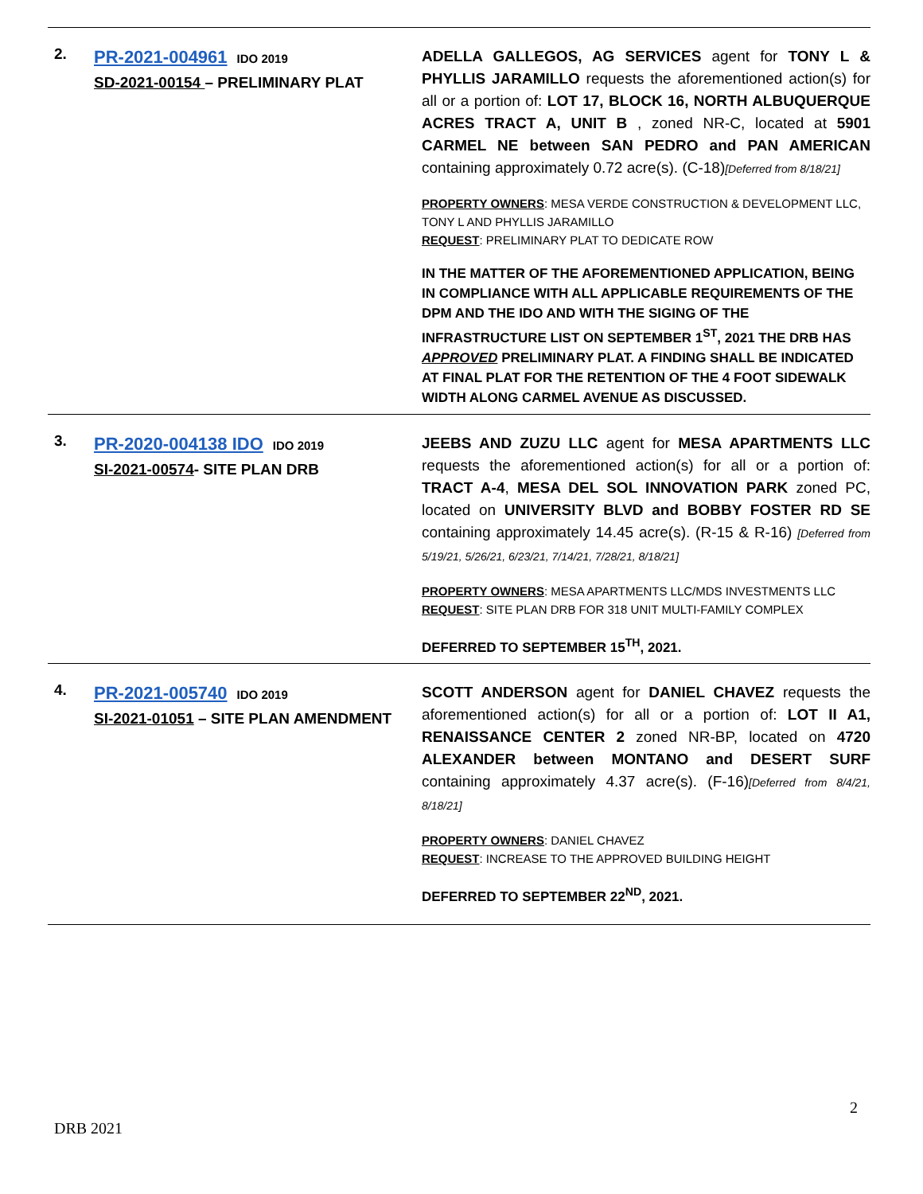| 2. | PR-2021-004961 IDO 2019 SD-2021-00154 – PRELIMINARY PLAT | ADELLA GALLEGOS, AG SERVICES agent for TONY L & PHYLLIS JARAMILLO requests the aforementioned action(s) for all or a portion of: LOT 17, BLOCK 16, NORTH ALBUQUERQUE ACRES TRACT A, UNIT B , zoned NR-C, located at 5901 CARMEL NE between SAN PEDRO and PAN AMERICAN containing approximately 0.72 acre(s). (C-18) [Deferred from 8/18/21] PROPERTY OWNERS : MESA VERDE CONSTRUCTION & DEVELOPMENT LLC, TONY L AND PHYLLIS JARAMILLO REQUEST : PRELIMINARY PLAT TO DEDICATE ROW IN THE MATTER OF THE AFOREMENTIONED APPLICATION, BEING IN COMPLIANCE WITH ALL APPLICABLE REQUIREMENTS OF THE DPM AND THE IDO AND WITH THE SIGING OF THE INFRASTRUCTURE LIST ON SEPTEMBER 1<sup>ST</sup>, 2021 THE DRB HAS APPROVED PRELIMINARY PLAT. A FINDING SHALL BE INDICATED AT FINAL PLAT FOR THE RETENTION OF THE 4 FOOT SIDEWALK WIDTH ALONG CARMEL AVENUE AS DISCUSSED. |
| 3. | PR-2020-004138 IDO IDO 2019 SI-2021-00574 - SITE PLAN DRB | JEEBS AND ZUZU LLC agent for MESA APARTMENTS LLC requests the aforementioned action(s) for all or a portion of: TRACT A-4 , MESA DEL SOL INNOVATION PARK zoned PC, located on UNIVERSITY BLVD and BOBBY FOSTER RD SE containing approximately 14.45 acre(s). (R-15 & R-16) [Deferred from 5/19/21, 5/26/21, 6/23/21, 7/14/21, 7/28/21, 8/18/21] PROPERTY OWNERS : MESA APARTMENTS LLC/MDS INVESTMENTS LLC REQUEST : SITE PLAN DRB FOR 318 UNIT MULTI-FAMILY COMPLEX DEFERRED TO SEPTEMBER 15<sup>TH</sup>, 2021. |
| 4. | PR-2021-005740 IDO 2019 SI-2021-01051 – SITE PLAN AMENDMENT | SCOTT ANDERSON agent for DANIEL CHAVEZ requests the aforementioned action(s) for all or a portion of: LOT II A1, RENAISSANCE CENTER 2 zoned NR-BP, located on 4720 ALEXANDER between MONTANO and DESERT SURF containing approximately 4.37 acre(s). (F-16) [Deferred from 8/4/21, 8/18/21] PROPERTY OWNERS : DANIEL CHAVEZ REQUEST : INCREASE TO THE APPROVED BUILDING HEIGHT DEFERRED TO SEPTEMBER 22<sup>ND</sup>, 2021. |
2
DRB 2021